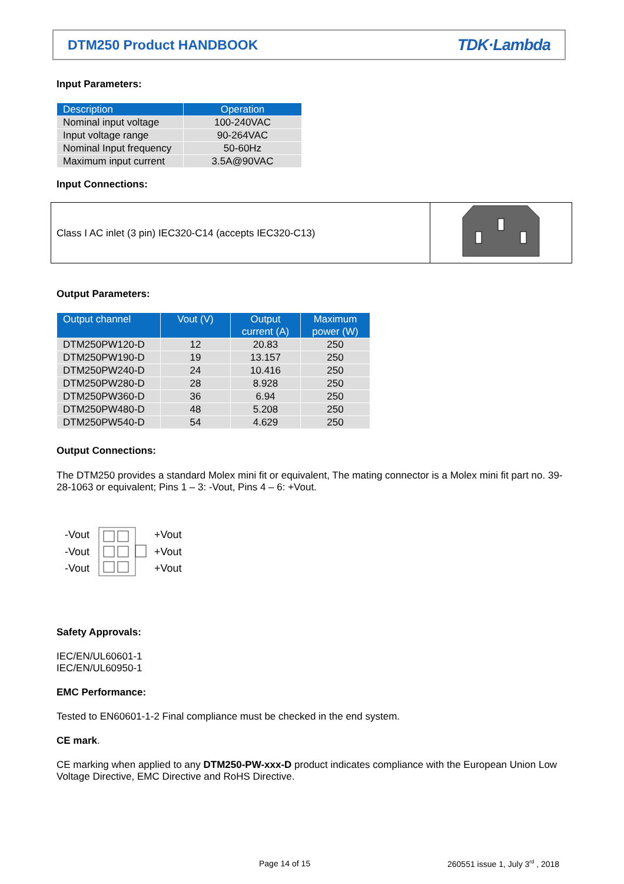DTM250 Product HANDBOOK
TDK·Lambda
Input Parameters:
| Description | Operation |
| --- | --- |
| Nominal input voltage | 100-240VAC |
| Input voltage range | 90-264VAC |
| Nominal Input frequency | 50-60Hz |
| Maximum input current | 3.5A@90VAC |
Input Connections:
| Class I AC inlet (3 pin) IEC320-C14 (accepts IEC320-C13) | |
Output Parameters:
| Output channel | Vout (V) | Output current (A) | Maximum power (W) |
| --- | --- | --- | --- |
| DTM250PW120-D | 12 | 20.83 | 250 |
| DTM250PW190-D | 19 | 13.157 | 250 |
| DTM250PW240-D | 24 | 10.416 | 250 |
| DTM250PW280-D | 28 | 8.928 | 250 |
| DTM250PW360-D | 36 | 6.94 | 250 |
| DTM250PW480-D | 48 | 5.208 | 250 |
| DTM250PW540-D | 54 | 4.629 | 250 |
Output Connections:
The DTM250 provides a standard Molex mini fit or equivalent, The mating connector is a Molex mini fit part no. 39-28-1063 or equivalent; Pins 1 – 3: -Vout, Pins 4 – 6: +Vout.
-Vout
-Vout
-Vout
+Vout
+Vout
+Vout
Safety Approvals:
IEC/EN/UL60601-1
IEC/EN/UL60950-1
EMC Performance:
Tested to EN60601-1-2 Final compliance must be checked in the end system.
CE mark.
CE marking when applied to any DTM250-PW-xxx-D product indicates compliance with the European Union Low Voltage Directive, EMC Directive and RoHS Directive.
Page 14 of 15
260551 issue 1, July 3<sup>rd</sup> , 2018